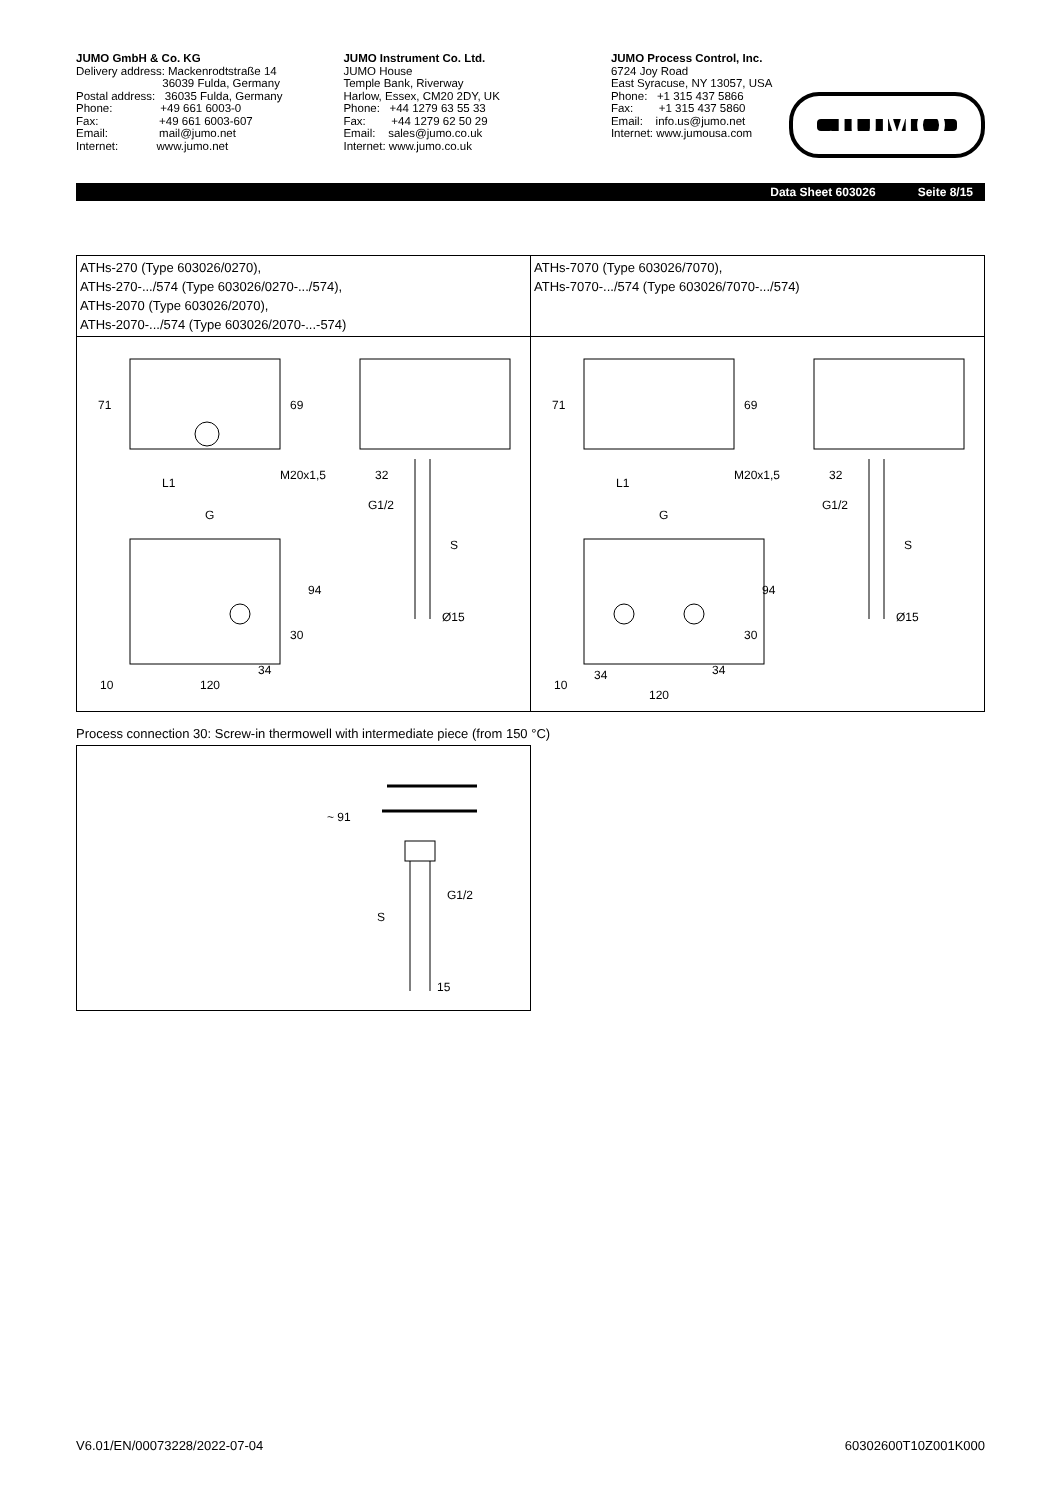JUMO GmbH & Co. KG
Delivery address: Mackenrodtstraße 14
36039 Fulda, Germany
Postal address: 36035 Fulda, Germany
Phone: +49 661 6003-0
Fax: +49 661 6003-607
Email: mail@jumo.net
Internet: www.jumo.net
JUMO Instrument Co. Ltd.
JUMO House
Temple Bank, Riverway
Harlow, Essex, CM20 2DY, UK
Phone: +44 1279 63 55 33
Fax: +44 1279 62 50 29
Email: sales@jumo.co.uk
Internet: www.jumo.co.uk
JUMO Process Control, Inc.
6724 Joy Road
East Syracuse, NY 13057, USA
Phone: +1 315 437 5866
Fax: +1 315 437 5860
Email: info.us@jumo.net
Internet: www.jumousa.com
JUMO
Data Sheet 603026 Seite 8/15
| ATHs-270 (Type 603026/0270), ATHs-270-.../574 (Type 603026/0270-.../574), ATHs-2070 (Type 603026/2070), ATHs-2070-.../574 (Type 603026/2070-...-574) | ATHs-7070 (Type 603026/7070), ATHs-7070-.../574 (Type 603026/7070-.../574) |
| 71 69 M20x1,5 G1/2 G Ø15 94 30 34 120 10 32 S L1 | 71 69 M20x1,5 G1/2 G Ø15 94 30 34 34 120 10 32 S L1 |
Process connection 30: Screw-in thermowell with intermediate piece (from 150 °C)
~ 91
G1/2
S
15
V6.01/EN/00073228/2022-07-04 60302600T10Z001K000